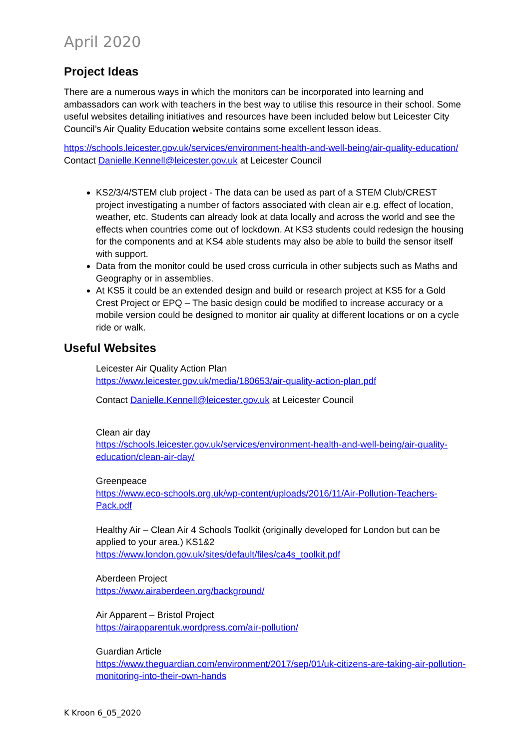April 2020
Project Ideas
There are a numerous ways in which the monitors can be incorporated into learning and ambassadors can work with teachers in the best way to utilise this resource in their school. Some useful websites detailing initiatives and resources have been included below but Leicester City Council’s Air Quality Education website contains some excellent lesson ideas.
https://schools.leicester.gov.uk/services/environment-health-and-well-being/air-quality-education/ Contact Danielle.Kennell@leicester.gov.uk at Leicester Council
KS2/3/4/STEM club project - The data can be used as part of a STEM Club/CREST project investigating a number of factors associated with clean air e.g. effect of location, weather, etc. Students can already look at data locally and across the world and see the effects when countries come out of lockdown. At KS3 students could redesign the housing for the components and at KS4 able students may also be able to build the sensor itself with support.
Data from the monitor could be used cross curricula in other subjects such as Maths and Geography or in assemblies.
At KS5 it could be an extended design and build or research project at KS5 for a Gold Crest Project or EPQ – The basic design could be modified to increase accuracy or a mobile version could be designed to monitor air quality at different locations or on a cycle ride or walk.
Useful Websites
Leicester Air Quality Action Plan
https://www.leicester.gov.uk/media/180653/air-quality-action-plan.pdf
Contact Danielle.Kennell@leicester.gov.uk at Leicester Council
Clean air day
https://schools.leicester.gov.uk/services/environment-health-and-well-being/air-quality-education/clean-air-day/
Greenpeace
https://www.eco-schools.org.uk/wp-content/uploads/2016/11/Air-Pollution-Teachers-Pack.pdf
Healthy Air – Clean Air 4 Schools Toolkit (originally developed for London but can be applied to your area.) KS1&2
https://www.london.gov.uk/sites/default/files/ca4s_toolkit.pdf
Aberdeen Project
https://www.airaberdeen.org/background/
Air Apparent – Bristol Project
https://airapparentuk.wordpress.com/air-pollution/
Guardian Article
https://www.theguardian.com/environment/2017/sep/01/uk-citizens-are-taking-air-pollution-monitoring-into-their-own-hands
K Kroon 6_05_2020